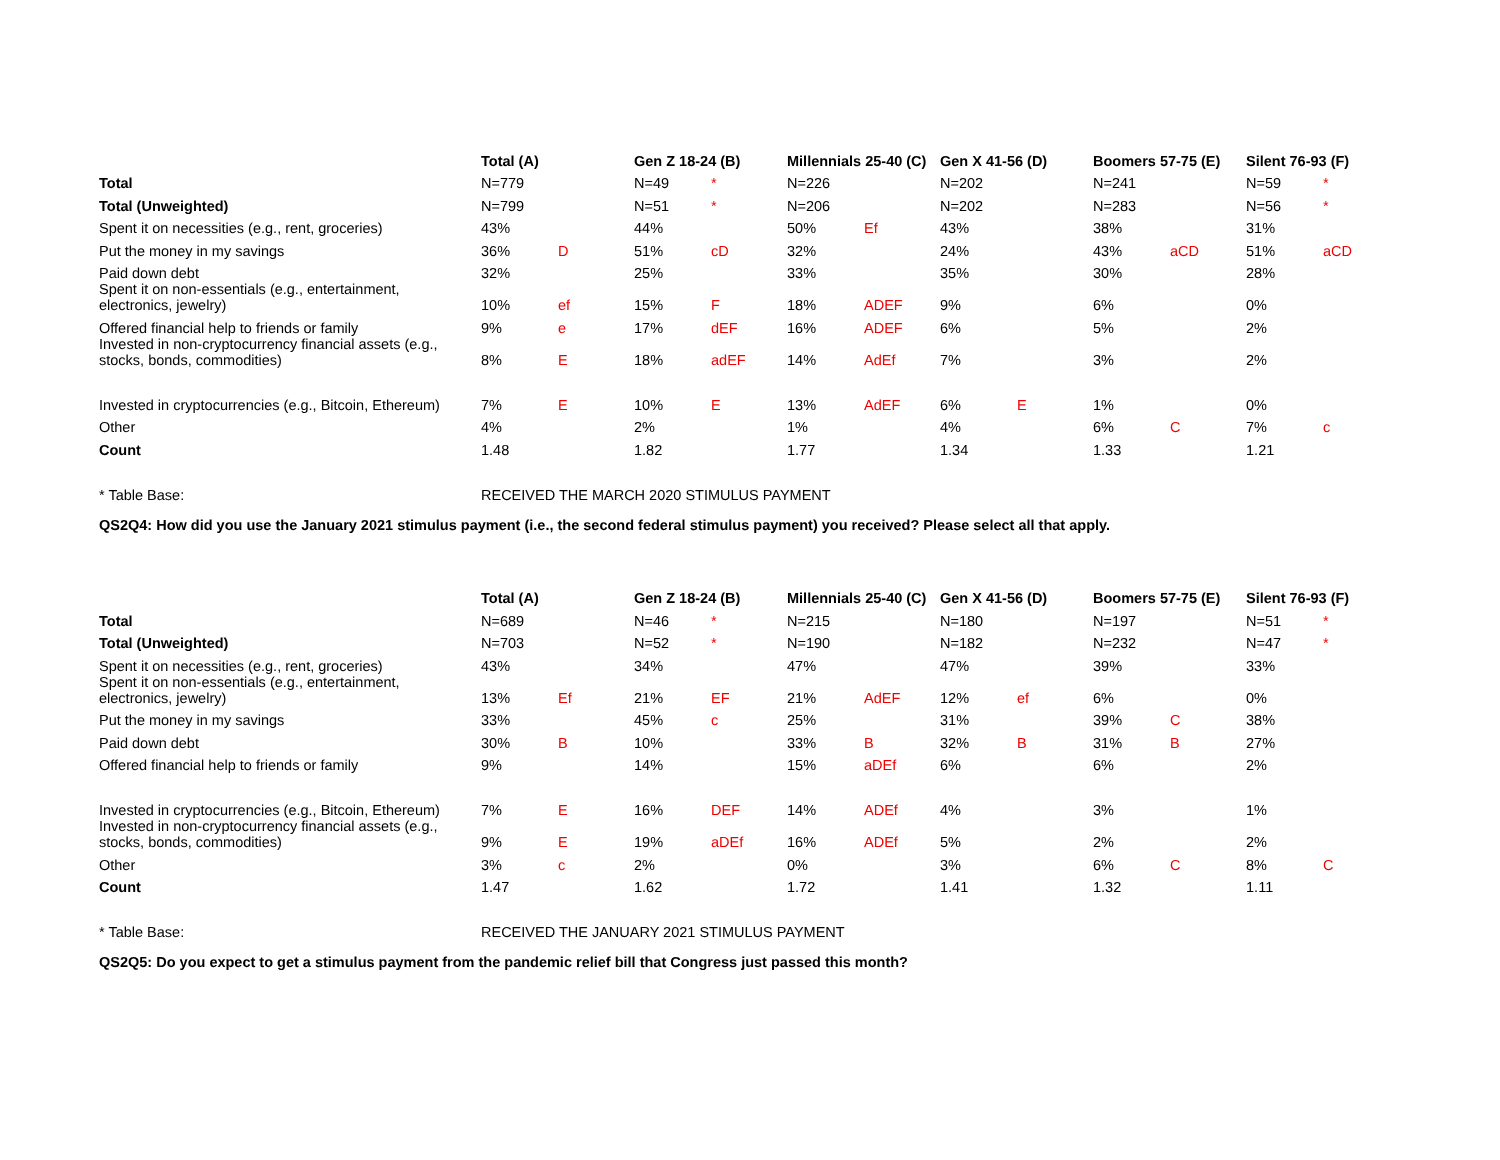| | Total (A) | | Gen Z 18-24 (B) | | Millennials 25-40 (C) | | Gen X 41-56 (D) | | Boomers 57-75 (E) | | Silent 76-93 (F) | |
| --- | --- | --- | --- | --- | --- | --- | --- | --- | --- | --- | --- | --- |
| Total | N=779 | | N=49 | * | N=226 | | N=202 | | N=241 | | N=59 | * |
| Total (Unweighted) | N=799 | | N=51 | * | N=206 | | N=202 | | N=283 | | N=56 | * |
| Spent it on necessities (e.g., rent, groceries) | 43% | | 44% | | 50% | Ef | 43% | | 38% | | 31% | |
| Put the money in my savings | 36% | D | 51% | cD | 32% | | 24% | | 43% | aCD | 51% | aCD |
| Paid down debt | 32% | | 25% | | 33% | | 35% | | 30% | | 28% | |
| Spent it on non-essentials (e.g., entertainment, electronics, jewelry) | 10% | ef | 15% | F | 18% | ADEF | 9% | | 6% | | 0% | |
| Offered financial help to friends or family | 9% | e | 17% | dEF | 16% | ADEF | 6% | | 5% | | 2% | |
| Invested in non-cryptocurrency financial assets (e.g., stocks, bonds, commodities) | 8% | E | 18% | adEF | 14% | AdEf | 7% | | 3% | | 2% | |
| Invested in cryptocurrencies (e.g., Bitcoin, Ethereum) | 7% | E | 10% | E | 13% | AdEF | 6% | E | 1% | | 0% | |
| Other | 4% | | 2% | | 1% | | 4% | | 6% | C | 7% | c |
| Count | 1.48 | | 1.82 | | 1.77 | | 1.34 | | 1.33 | | 1.21 | |
| * Table Base: | RECEIVED THE MARCH 2020 STIMULUS PAYMENT | | | | | | | | | | | |
QS2Q4: How did you use the January 2021 stimulus payment (i.e., the second federal stimulus payment) you received? Please select all that apply.
| | Total (A) | | Gen Z 18-24 (B) | | Millennials 25-40 (C) | | Gen X 41-56 (D) | | Boomers 57-75 (E) | | Silent 76-93 (F) | |
| --- | --- | --- | --- | --- | --- | --- | --- | --- | --- | --- | --- | --- |
| Total | N=689 | | N=46 | * | N=215 | | N=180 | | N=197 | | N=51 | * |
| Total (Unweighted) | N=703 | | N=52 | * | N=190 | | N=182 | | N=232 | | N=47 | * |
| Spent it on necessities (e.g., rent, groceries) | 43% | | 34% | | 47% | | 47% | | 39% | | 33% | |
| Spent it on non-essentials (e.g., entertainment, electronics, jewelry) | 13% | Ef | 21% | EF | 21% | AdEF | 12% | ef | 6% | | 0% | |
| Put the money in my savings | 33% | | 45% | c | 25% | | 31% | | 39% | C | 38% | |
| Paid down debt | 30% | B | 10% | | 33% | B | 32% | B | 31% | B | 27% | |
| Offered financial help to friends or family | 9% | | 14% | | 15% | aDEf | 6% | | 6% | | 2% | |
| Invested in cryptocurrencies (e.g., Bitcoin, Ethereum) | 7% | E | 16% | DEF | 14% | ADEf | 4% | | 3% | | 1% | |
| Invested in non-cryptocurrency financial assets (e.g., stocks, bonds, commodities) | 9% | E | 19% | aDEf | 16% | ADEf | 5% | | 2% | | 2% | |
| Other | 3% | c | 2% | | 0% | | 3% | | 6% | C | 8% | C |
| Count | 1.47 | | 1.62 | | 1.72 | | 1.41 | | 1.32 | | 1.11 | |
| * Table Base: | RECEIVED THE JANUARY 2021 STIMULUS PAYMENT | | | | | | | | | | | |
QS2Q5: Do you expect to get a stimulus payment from the pandemic relief bill that Congress just passed this month?